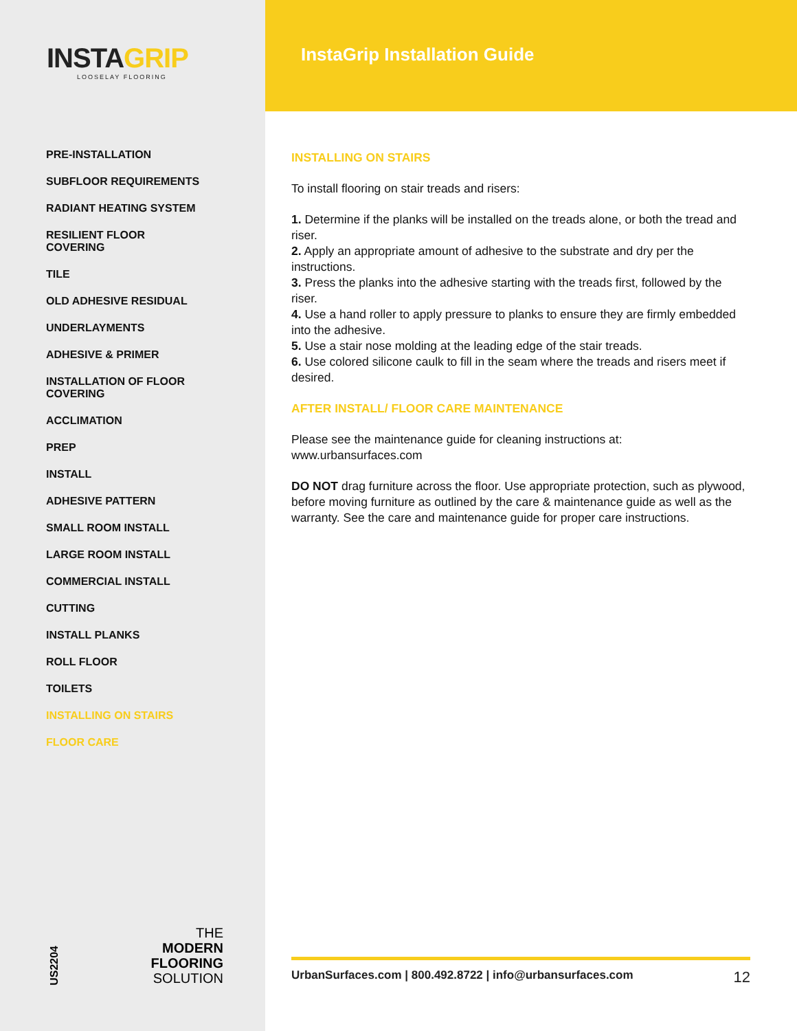INSTAGRIP
LOOSELAY FLOORING
PRE-INSTALLATION
SUBFLOOR REQUIREMENTS
RADIANT HEATING SYSTEM
RESILIENT FLOOR COVERING
TILE
OLD ADHESIVE RESIDUAL
UNDERLAYMENTS
ADHESIVE & PRIMER
INSTALLATION OF FLOOR COVERING
ACCLIMATION
PREP
INSTALL
ADHESIVE PATTERN
SMALL ROOM INSTALL
LARGE ROOM INSTALL
COMMERCIAL INSTALL
CUTTING
INSTALL PLANKS
ROLL FLOOR
TOILETS
INSTALLING ON STAIRS
FLOOR CARE
US2204
THE
MODERN
FLOORING
SOLUTION
InstaGrip Installation Guide
INSTALLING ON STAIRS
To install flooring on stair treads and risers:
1. Determine if the planks will be installed on the treads alone, or both the tread and riser.
2. Apply an appropriate amount of adhesive to the substrate and dry per the instructions.
3. Press the planks into the adhesive starting with the treads first, followed by the riser.
4. Use a hand roller to apply pressure to planks to ensure they are firmly embedded into the adhesive.
5. Use a stair nose molding at the leading edge of the stair treads.
6. Use colored silicone caulk to fill in the seam where the treads and risers meet if desired.
AFTER INSTALL/ FLOOR CARE MAINTENANCE
Please see the maintenance guide for cleaning instructions at:
www.urbansurfaces.com
DO NOT drag furniture across the floor. Use appropriate protection, such as plywood, before moving furniture as outlined by the care & maintenance guide as well as the warranty. See the care and maintenance guide for proper care instructions.
UrbanSurfaces.com | 800.492.8722 | info@urbansurfaces.com 12